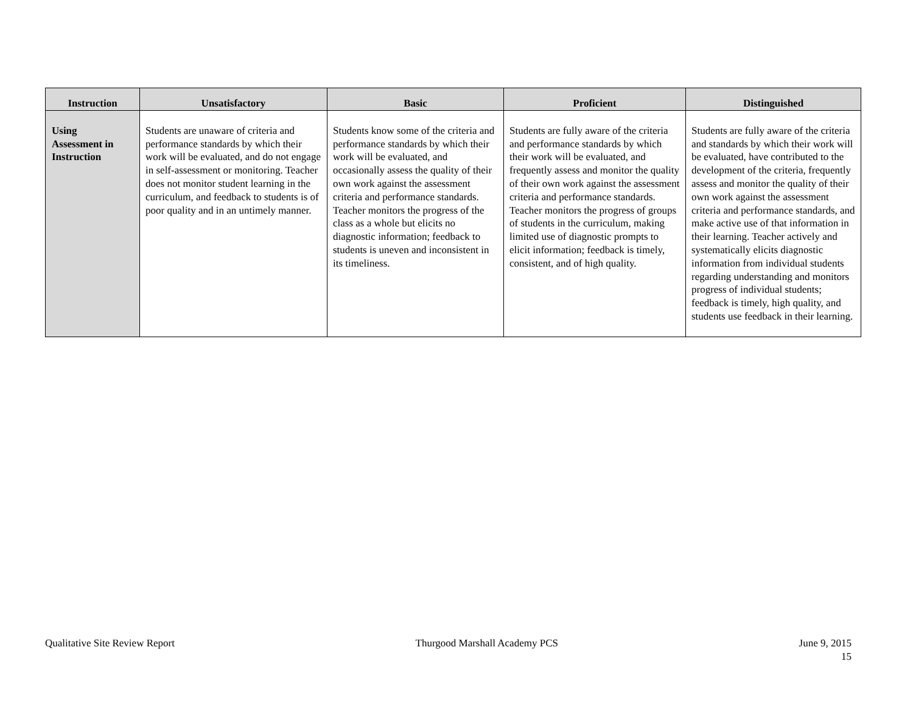| Instruction | Unsatisfactory | Basic | Proficient | Distinguished |
| --- | --- | --- | --- | --- |
| Using Assessment in Instruction | Students are unaware of criteria and performance standards by which their work will be evaluated, and do not engage in self-assessment or monitoring. Teacher does not monitor student learning in the curriculum, and feedback to students is of poor quality and in an untimely manner. | Students know some of the criteria and performance standards by which their work will be evaluated, and occasionally assess the quality of their own work against the assessment criteria and performance standards. Teacher monitors the progress of the class as a whole but elicits no diagnostic information; feedback to students is uneven and inconsistent in its timeliness. | Students are fully aware of the criteria and performance standards by which their work will be evaluated, and frequently assess and monitor the quality of their own work against the assessment criteria and performance standards. Teacher monitors the progress of groups of students in the curriculum, making limited use of diagnostic prompts to elicit information; feedback is timely, consistent, and of high quality. | Students are fully aware of the criteria and standards by which their work will be evaluated, have contributed to the development of the criteria, frequently assess and monitor the quality of their own work against the assessment criteria and performance standards, and make active use of that information in their learning. Teacher actively and systematically elicits diagnostic information from individual students regarding understanding and monitors progress of individual students; feedback is timely, high quality, and students use feedback in their learning. |
Qualitative Site Review Report Thurgood Marshall Academy PCS June 9, 2015
15